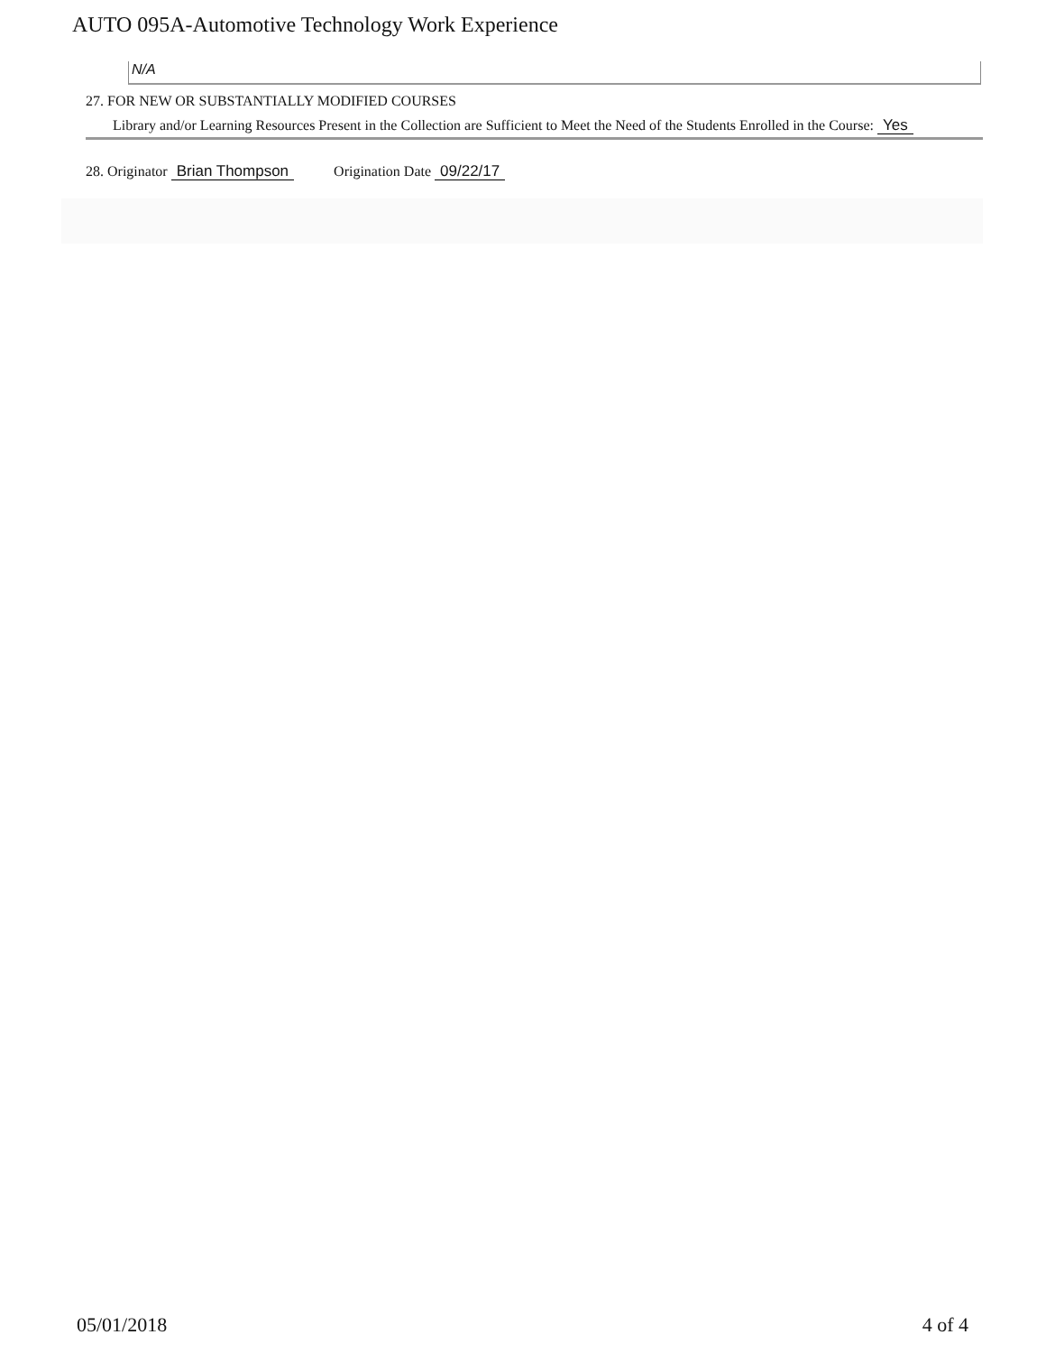AUTO 095A-Automotive Technology Work Experience
N/A
27. FOR NEW OR SUBSTANTIALLY MODIFIED COURSES
Library and/or Learning Resources Present in the Collection are Sufficient to Meet the Need of the Students Enrolled in the Course: Yes
28. Originator Brian Thompson Origination Date 09/22/17
05/01/2018 4 of 4